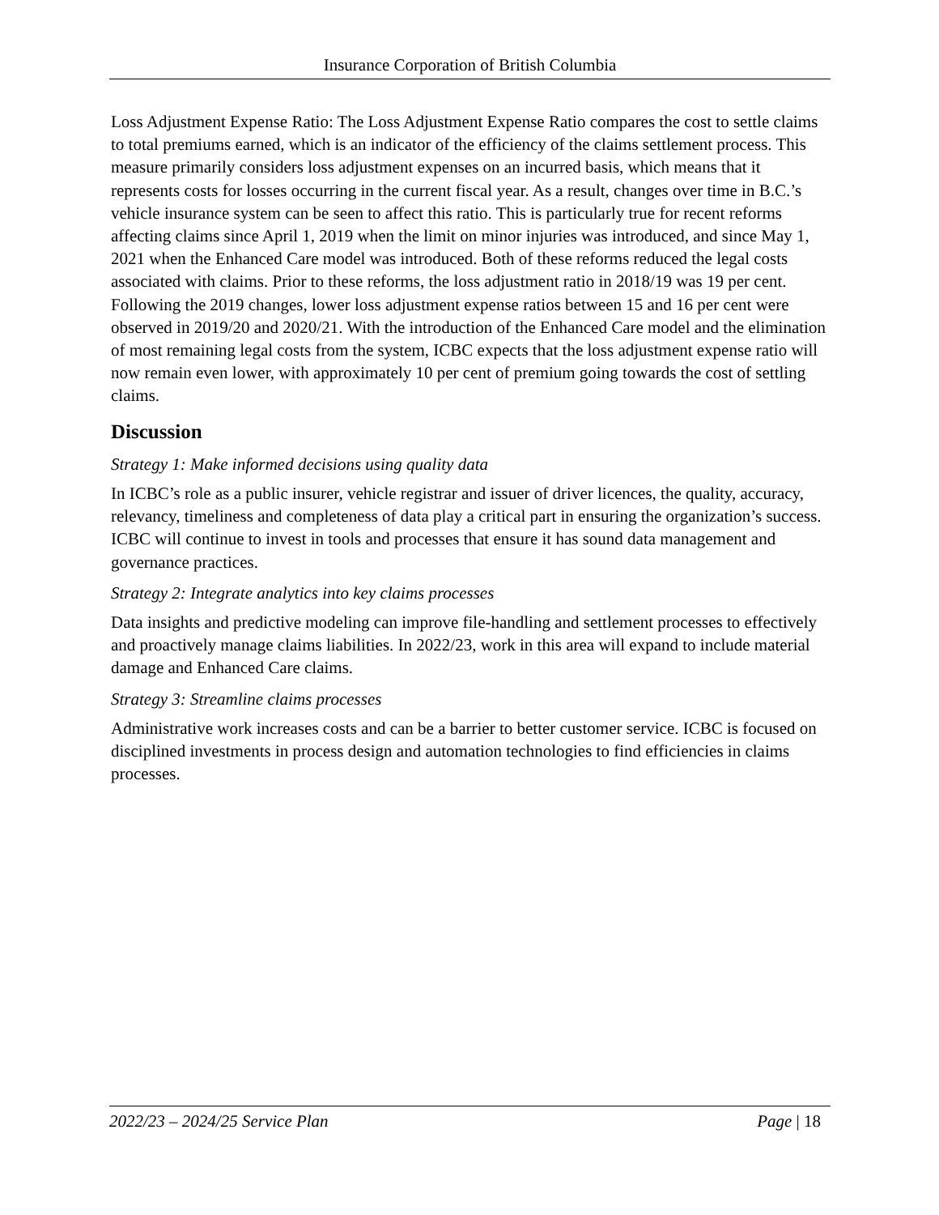Insurance Corporation of British Columbia
Loss Adjustment Expense Ratio: The Loss Adjustment Expense Ratio compares the cost to settle claims to total premiums earned, which is an indicator of the efficiency of the claims settlement process. This measure primarily considers loss adjustment expenses on an incurred basis, which means that it represents costs for losses occurring in the current fiscal year. As a result, changes over time in B.C.’s vehicle insurance system can be seen to affect this ratio. This is particularly true for recent reforms affecting claims since April 1, 2019 when the limit on minor injuries was introduced, and since May 1, 2021 when the Enhanced Care model was introduced. Both of these reforms reduced the legal costs associated with claims. Prior to these reforms, the loss adjustment ratio in 2018/19 was 19 per cent. Following the 2019 changes, lower loss adjustment expense ratios between 15 and 16 per cent were observed in 2019/20 and 2020/21. With the introduction of the Enhanced Care model and the elimination of most remaining legal costs from the system, ICBC expects that the loss adjustment expense ratio will now remain even lower, with approximately 10 per cent of premium going towards the cost of settling claims.
Discussion
Strategy 1: Make informed decisions using quality data
In ICBC’s role as a public insurer, vehicle registrar and issuer of driver licences, the quality, accuracy, relevancy, timeliness and completeness of data play a critical part in ensuring the organization’s success. ICBC will continue to invest in tools and processes that ensure it has sound data management and governance practices.
Strategy 2: Integrate analytics into key claims processes
Data insights and predictive modeling can improve file-handling and settlement processes to effectively and proactively manage claims liabilities. In 2022/23, work in this area will expand to include material damage and Enhanced Care claims.
Strategy 3: Streamline claims processes
Administrative work increases costs and can be a barrier to better customer service. ICBC is focused on disciplined investments in process design and automation technologies to find efficiencies in claims processes.
2022/23 – 2024/25 Service Plan Page | 18